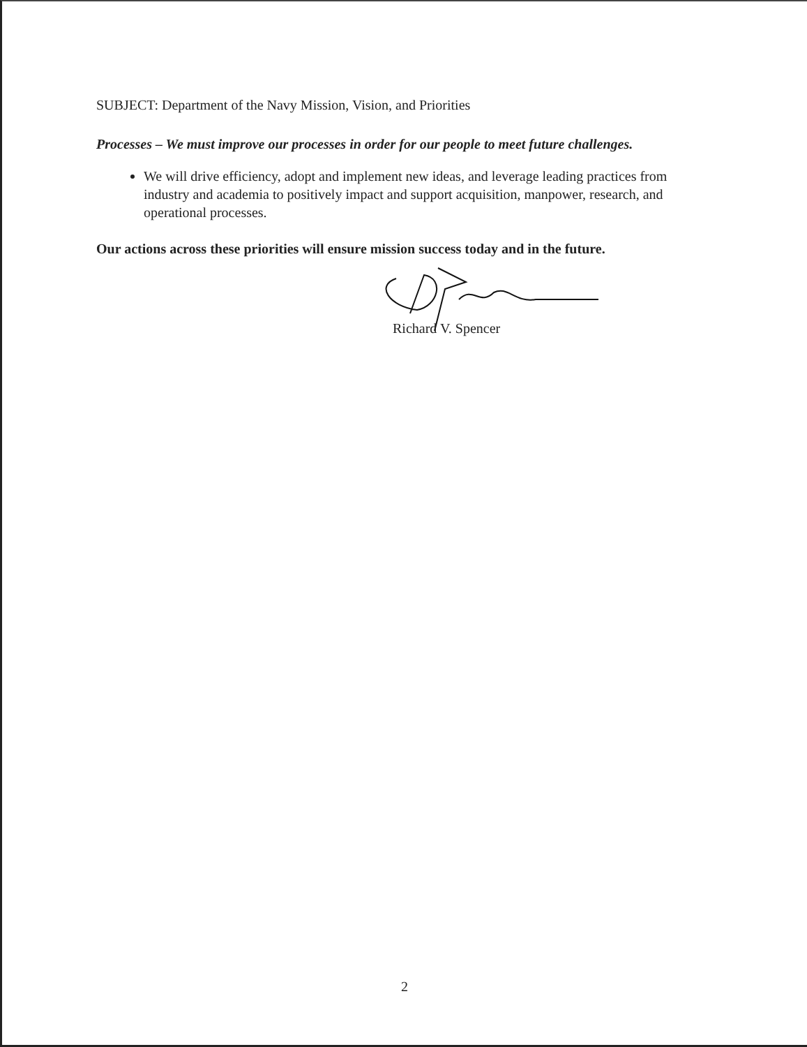SUBJECT: Department of the Navy Mission, Vision, and Priorities
Processes – We must improve our processes in order for our people to meet future challenges.
We will drive efficiency, adopt and implement new ideas, and leverage leading practices from industry and academia to positively impact and support acquisition, manpower, research, and operational processes.
Our actions across these priorities will ensure mission success today and in the future.
Richard V. Spencer
2